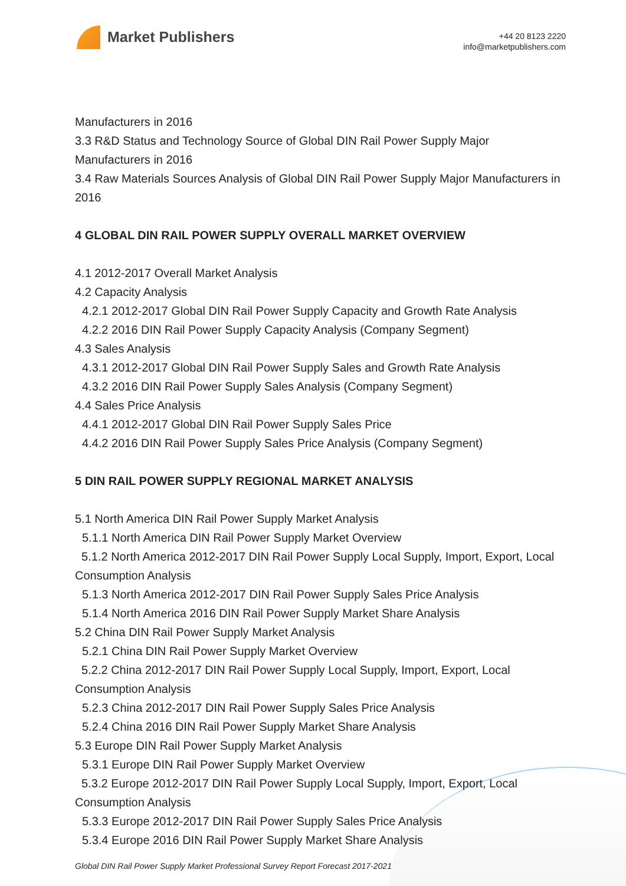Market Publishers
+44 20 8123 2220
info@marketpublishers.com
Manufacturers in 2016
3.3 R&D Status and Technology Source of Global DIN Rail Power Supply Major Manufacturers in 2016
3.4 Raw Materials Sources Analysis of Global DIN Rail Power Supply Major Manufacturers in 2016
4 GLOBAL DIN RAIL POWER SUPPLY OVERALL MARKET OVERVIEW
4.1 2012-2017 Overall Market Analysis
4.2 Capacity Analysis
4.2.1 2012-2017 Global DIN Rail Power Supply Capacity and Growth Rate Analysis
4.2.2 2016 DIN Rail Power Supply Capacity Analysis (Company Segment)
4.3 Sales Analysis
4.3.1 2012-2017 Global DIN Rail Power Supply Sales and Growth Rate Analysis
4.3.2 2016 DIN Rail Power Supply Sales Analysis (Company Segment)
4.4 Sales Price Analysis
4.4.1 2012-2017 Global DIN Rail Power Supply Sales Price
4.4.2 2016 DIN Rail Power Supply Sales Price Analysis (Company Segment)
5 DIN RAIL POWER SUPPLY REGIONAL MARKET ANALYSIS
5.1 North America DIN Rail Power Supply Market Analysis
5.1.1 North America DIN Rail Power Supply Market Overview
5.1.2 North America 2012-2017 DIN Rail Power Supply Local Supply, Import, Export, Local Consumption Analysis
5.1.3 North America 2012-2017 DIN Rail Power Supply Sales Price Analysis
5.1.4 North America 2016 DIN Rail Power Supply Market Share Analysis
5.2 China DIN Rail Power Supply Market Analysis
5.2.1 China DIN Rail Power Supply Market Overview
5.2.2 China 2012-2017 DIN Rail Power Supply Local Supply, Import, Export, Local Consumption Analysis
5.2.3 China 2012-2017 DIN Rail Power Supply Sales Price Analysis
5.2.4 China 2016 DIN Rail Power Supply Market Share Analysis
5.3 Europe DIN Rail Power Supply Market Analysis
5.3.1 Europe DIN Rail Power Supply Market Overview
5.3.2 Europe 2012-2017 DIN Rail Power Supply Local Supply, Import, Export, Local Consumption Analysis
5.3.3 Europe 2012-2017 DIN Rail Power Supply Sales Price Analysis
5.3.4 Europe 2016 DIN Rail Power Supply Market Share Analysis
Global DIN Rail Power Supply Market Professional Survey Report Forecast 2017-2021